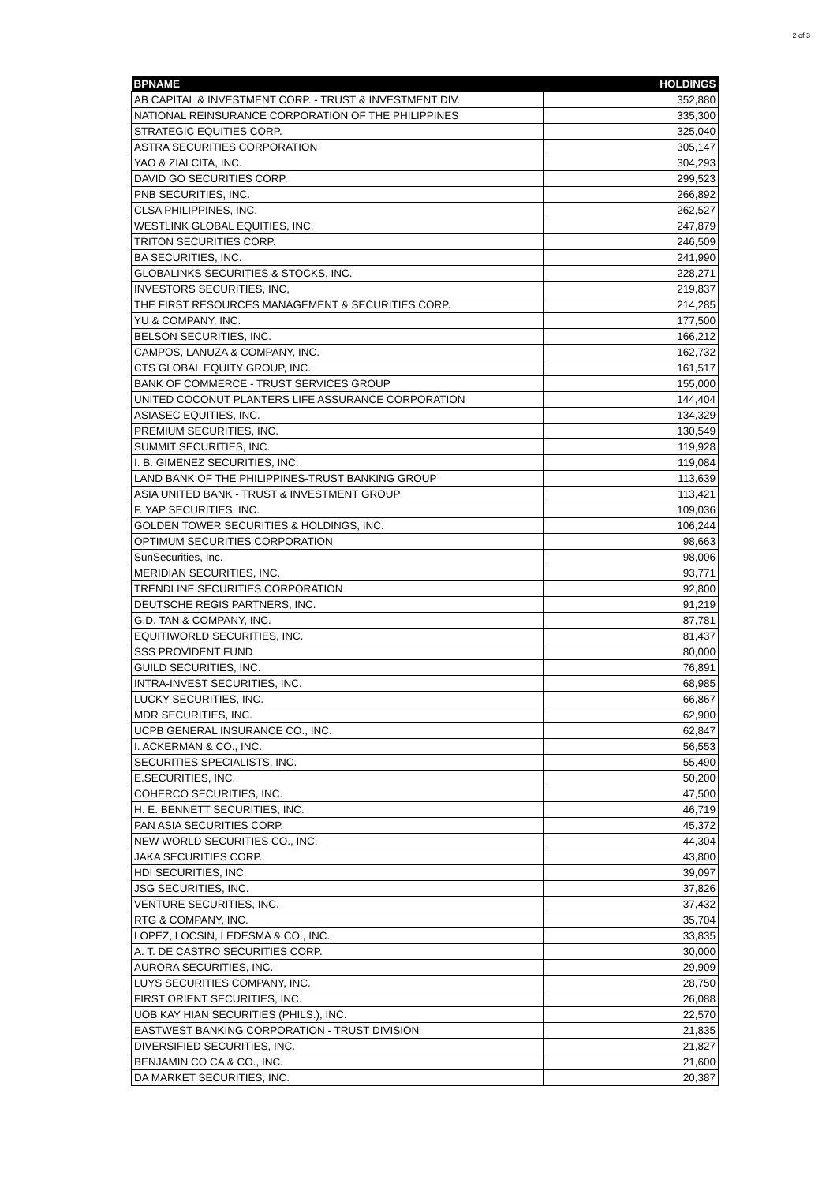2 of 3
| BPNAME | HOLDINGS |
| --- | --- |
| AB CAPITAL & INVESTMENT CORP. - TRUST & INVESTMENT DIV. | 352,880 |
| NATIONAL REINSURANCE CORPORATION OF THE PHILIPPINES | 335,300 |
| STRATEGIC EQUITIES CORP. | 325,040 |
| ASTRA SECURITIES CORPORATION | 305,147 |
| YAO & ZIALCITA, INC. | 304,293 |
| DAVID GO SECURITIES CORP. | 299,523 |
| PNB SECURITIES, INC. | 266,892 |
| CLSA PHILIPPINES, INC. | 262,527 |
| WESTLINK GLOBAL EQUITIES, INC. | 247,879 |
| TRITON SECURITIES CORP. | 246,509 |
| BA SECURITIES, INC. | 241,990 |
| GLOBALINKS SECURITIES & STOCKS, INC. | 228,271 |
| INVESTORS SECURITIES, INC, | 219,837 |
| THE FIRST RESOURCES MANAGEMENT & SECURITIES CORP. | 214,285 |
| YU & COMPANY, INC. | 177,500 |
| BELSON SECURITIES, INC. | 166,212 |
| CAMPOS, LANUZA & COMPANY, INC. | 162,732 |
| CTS GLOBAL EQUITY GROUP, INC. | 161,517 |
| BANK OF COMMERCE - TRUST SERVICES GROUP | 155,000 |
| UNITED COCONUT PLANTERS LIFE ASSURANCE CORPORATION | 144,404 |
| ASIASEC EQUITIES, INC. | 134,329 |
| PREMIUM SECURITIES, INC. | 130,549 |
| SUMMIT SECURITIES, INC. | 119,928 |
| I. B. GIMENEZ SECURITIES, INC. | 119,084 |
| LAND BANK OF THE PHILIPPINES-TRUST BANKING GROUP | 113,639 |
| ASIA UNITED BANK - TRUST & INVESTMENT GROUP | 113,421 |
| F. YAP SECURITIES, INC. | 109,036 |
| GOLDEN TOWER SECURITIES & HOLDINGS, INC. | 106,244 |
| OPTIMUM SECURITIES CORPORATION | 98,663 |
| SunSecurities, Inc. | 98,006 |
| MERIDIAN SECURITIES, INC. | 93,771 |
| TRENDLINE SECURITIES CORPORATION | 92,800 |
| DEUTSCHE REGIS PARTNERS, INC. | 91,219 |
| G.D. TAN & COMPANY, INC. | 87,781 |
| EQUITIWORLD SECURITIES, INC. | 81,437 |
| SSS PROVIDENT FUND | 80,000 |
| GUILD SECURITIES, INC. | 76,891 |
| INTRA-INVEST SECURITIES, INC. | 68,985 |
| LUCKY SECURITIES, INC. | 66,867 |
| MDR SECURITIES, INC. | 62,900 |
| UCPB GENERAL INSURANCE CO., INC. | 62,847 |
| I. ACKERMAN & CO., INC. | 56,553 |
| SECURITIES SPECIALISTS, INC. | 55,490 |
| E.SECURITIES, INC. | 50,200 |
| COHERCO SECURITIES, INC. | 47,500 |
| H. E. BENNETT SECURITIES, INC. | 46,719 |
| PAN ASIA SECURITIES CORP. | 45,372 |
| NEW WORLD SECURITIES CO., INC. | 44,304 |
| JAKA SECURITIES CORP. | 43,800 |
| HDI SECURITIES, INC. | 39,097 |
| JSG SECURITIES, INC. | 37,826 |
| VENTURE SECURITIES, INC. | 37,432 |
| RTG & COMPANY, INC. | 35,704 |
| LOPEZ, LOCSIN, LEDESMA & CO., INC. | 33,835 |
| A. T. DE CASTRO SECURITIES CORP. | 30,000 |
| AURORA SECURITIES, INC. | 29,909 |
| LUYS SECURITIES COMPANY, INC. | 28,750 |
| FIRST ORIENT SECURITIES, INC. | 26,088 |
| UOB KAY HIAN SECURITIES (PHILS.), INC. | 22,570 |
| EASTWEST BANKING CORPORATION - TRUST DIVISION | 21,835 |
| DIVERSIFIED SECURITIES, INC. | 21,827 |
| BENJAMIN CO CA & CO., INC. | 21,600 |
| DA MARKET SECURITIES, INC. | 20,387 |